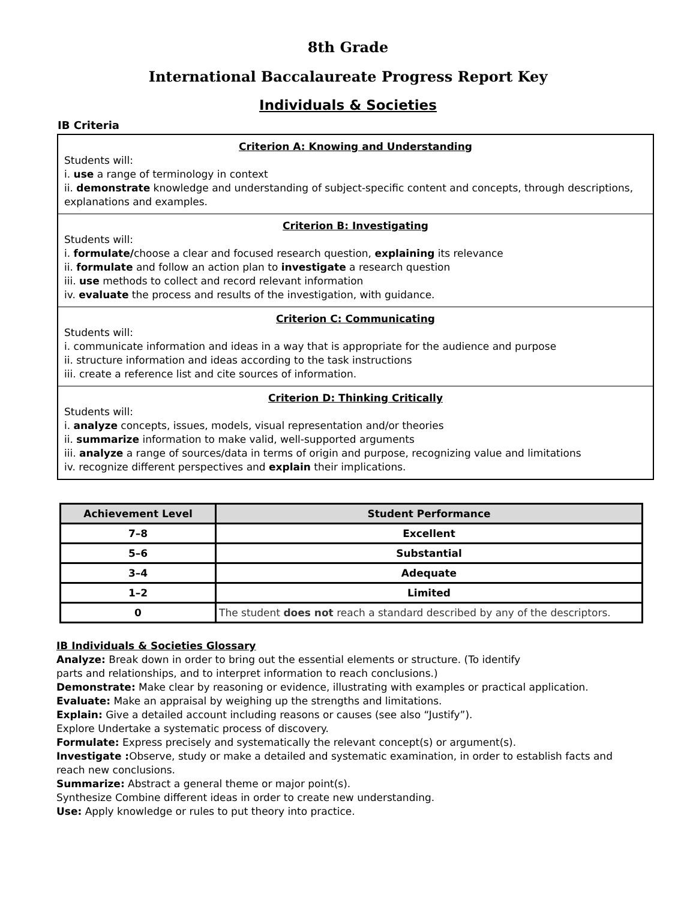8th Grade
International Baccalaureate Progress Report Key
Individuals & Societies
IB Criteria
Criterion A: Knowing and Understanding
Students will:
i. use a range of terminology in context
ii. demonstrate knowledge and understanding of subject-specific content and concepts, through descriptions, explanations and examples.
Criterion B: Investigating
Students will:
i. formulate/choose a clear and focused research question, explaining its relevance
ii. formulate and follow an action plan to investigate a research question
iii. use methods to collect and record relevant information
iv. evaluate the process and results of the investigation, with guidance.
Criterion C: Communicating
Students will:
i. communicate information and ideas in a way that is appropriate for the audience and purpose
ii. structure information and ideas according to the task instructions
iii. create a reference list and cite sources of information.
Criterion D: Thinking Critically
Students will:
i. analyze concepts, issues, models, visual representation and/or theories
ii. summarize information to make valid, well-supported arguments
iii. analyze a range of sources/data in terms of origin and purpose, recognizing value and limitations
iv. recognize different perspectives and explain their implications.
| Achievement Level | Student Performance |
| --- | --- |
| 7–8 | Excellent |
| 5–6 | Substantial |
| 3–4 | Adequate |
| 1–2 | Limited |
| 0 | The student does not reach a standard described by any of the descriptors. |
IB Individuals & Societies Glossary
Analyze: Break down in order to bring out the essential elements or structure. (To identify
parts and relationships, and to interpret information to reach conclusions.)
Demonstrate: Make clear by reasoning or evidence, illustrating with examples or practical application.
Evaluate: Make an appraisal by weighing up the strengths and limitations.
Explain: Give a detailed account including reasons or causes (see also “Justify”).
Explore Undertake a systematic process of discovery.
Formulate: Express precisely and systematically the relevant concept(s) or argument(s).
Investigate : Observe, study or make a detailed and systematic examination, in order to establish facts and reach new conclusions.
Summarize: Abstract a general theme or major point(s).
Synthesize Combine different ideas in order to create new understanding.
Use: Apply knowledge or rules to put theory into practice.